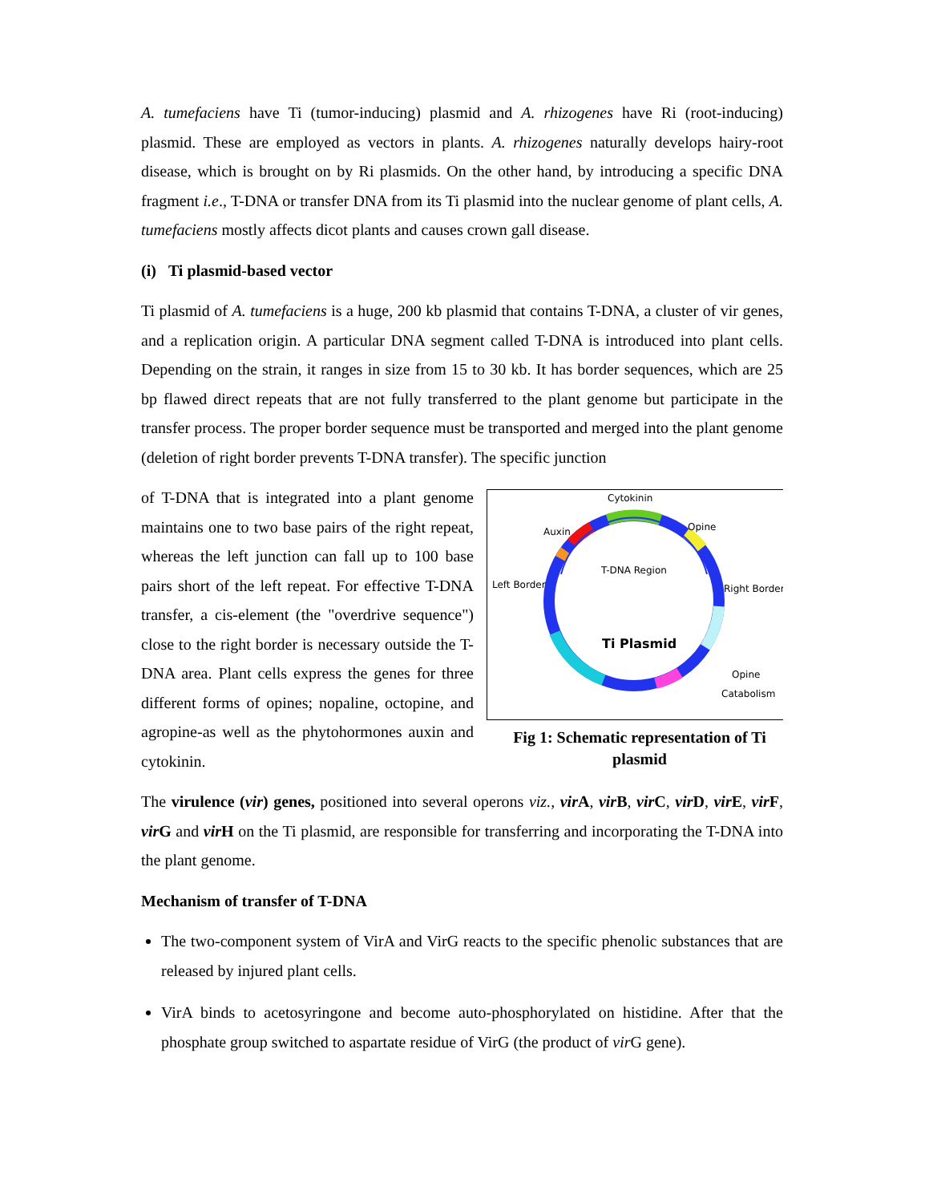A. tumefaciens have Ti (tumor-inducing) plasmid and A. rhizogenes have Ri (root-inducing) plasmid. These are employed as vectors in plants. A. rhizogenes naturally develops hairy-root disease, which is brought on by Ri plasmids. On the other hand, by introducing a specific DNA fragment i.e., T-DNA or transfer DNA from its Ti plasmid into the nuclear genome of plant cells, A. tumefaciens mostly affects dicot plants and causes crown gall disease.
(i) Ti plasmid-based vector
Ti plasmid of A. tumefaciens is a huge, 200 kb plasmid that contains T-DNA, a cluster of vir genes, and a replication origin. A particular DNA segment called T-DNA is introduced into plant cells. Depending on the strain, it ranges in size from 15 to 30 kb. It has border sequences, which are 25 bp flawed direct repeats that are not fully transferred to the plant genome but participate in the transfer process. The proper border sequence must be transported and merged into the plant genome (deletion of right border prevents T-DNA transfer). The specific junction
Cytokinin
Auxin
Opine
Left Border
Right Border
T-DNA Region
Ti Plasmid
Opine
Catabolism
Fig 1: Schematic representation of Ti plasmid
of T-DNA that is integrated into a plant genome maintains one to two base pairs of the right repeat, whereas the left junction can fall up to 100 base pairs short of the left repeat. For effective T-DNA transfer, a cis-element (the "overdrive sequence") close to the right border is necessary outside the T-DNA area. Plant cells express the genes for three different forms of opines; nopaline, octopine, and agropine-as well as the phytohormones auxin and cytokinin.
The virulence (vir) genes, positioned into several operons viz., vir A, vir B, vir C, vir D, vir E, vir F, vir G and vir H on the Ti plasmid, are responsible for transferring and incorporating the T-DNA into the plant genome.
Mechanism of transfer of T-DNA
The two-component system of VirA and VirG reacts to the specific phenolic substances that are released by injured plant cells.
VirA binds to acetosyringone and become auto-phosphorylated on histidine. After that the phosphate group switched to aspartate residue of VirG (the product of vir G gene).